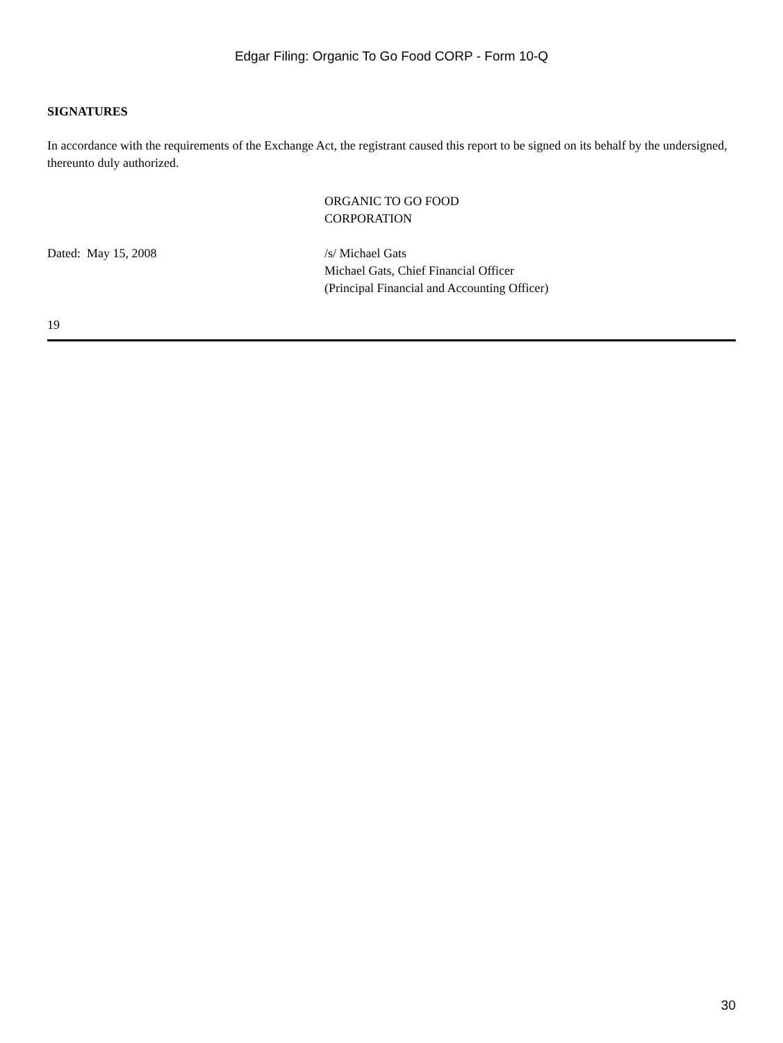Edgar Filing: Organic To Go Food CORP - Form 10-Q
SIGNATURES
In accordance with the requirements of the Exchange Act, the registrant caused this report to be signed on its behalf by the undersigned, thereunto duly authorized.
ORGANIC TO GO FOOD
CORPORATION
Dated: May 15, 2008 /s/ Michael Gats
Michael Gats, Chief Financial Officer
(Principal Financial and Accounting Officer)
19
30